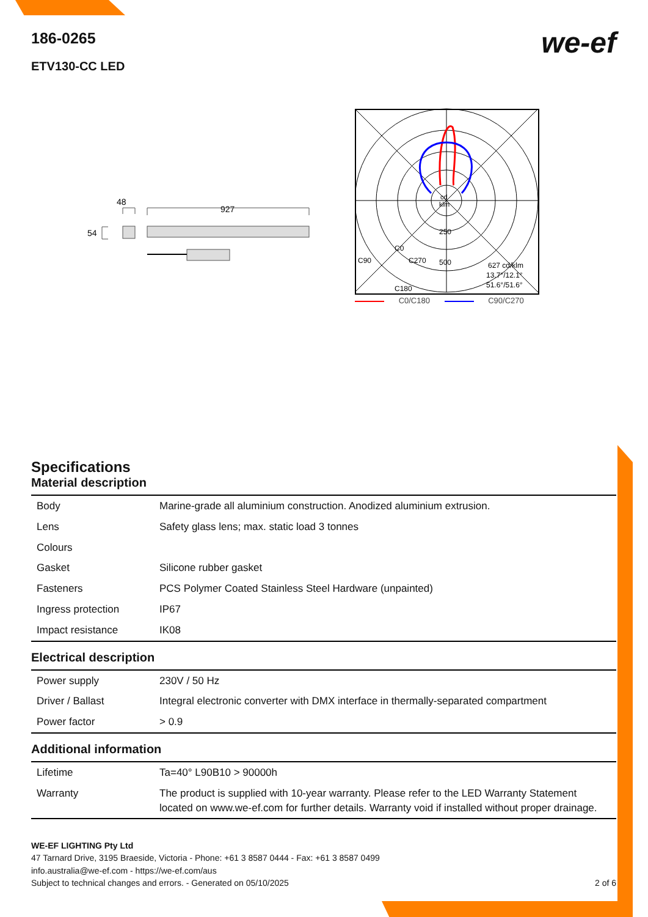we-ef
186-0265
ETV130-CC LED
48
927
54
cd
klm
250
500
C0
C90
C270
C180
627 cd/klm
13.7°/12.1°
51.6°/51.6°
C0/C180 C90/C270
Specifications
Material description
| Body | Marine-grade all aluminium construction. Anodized aluminium extrusion. |
| Lens | Safety glass lens; max. static load 3 tonnes |
| Colours | |
| Gasket | Silicone rubber gasket |
| Fasteners | PCS Polymer Coated Stainless Steel Hardware (unpainted) |
| Ingress protection | IP67 |
| Impact resistance | IK08 |
Electrical description
| Power supply | 230V / 50 Hz |
| Driver / Ballast | Integral electronic converter with DMX interface in thermally-separated compartment |
| Power factor | > 0.9 |
Additional information
| Lifetime | Ta=40° L90B10 > 90000h |
| Warranty | The product is supplied with 10-year warranty. Please refer to the LED Warranty Statement located on www.we-ef.com for further details. Warranty void if installed without proper drainage. |
WE-EF LIGHTING Pty Ltd
47 Tarnard Drive, 3195 Braeside, Victoria - Phone: +61 3 8587 0444 - Fax: +61 3 8587 0499
info.australia@we-ef.com - https://we-ef.com/aus
Subject to technical changes and errors. - Generated on 05/10/2025 2 of 6